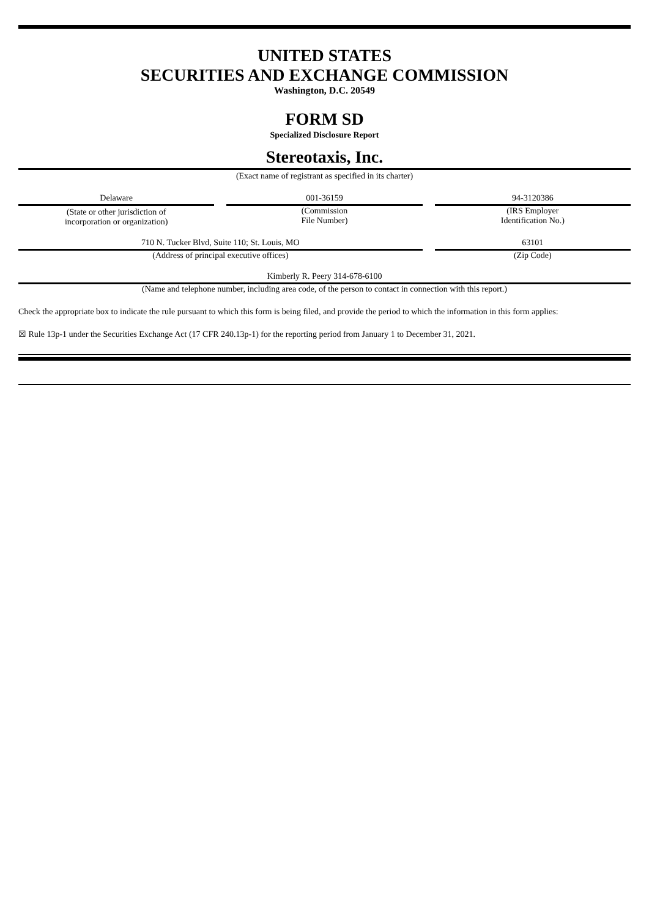UNITED STATES
SECURITIES AND EXCHANGE COMMISSION
Washington, D.C. 20549
FORM SD
Specialized Disclosure Report
Stereotaxis, Inc.
(Exact name of registrant as specified in its charter)
| Delaware | | 001-36159 | | 94-3120386 |
| (State or other jurisdiction of incorporation or organization) | | (Commission File Number) | | (IRS Employer Identification No.) |
| 710 N. Tucker Blvd, Suite 110; St. Louis, MO | | 63101 |
| (Address of principal executive offices) | | (Zip Code) |
| Kimberly R. Peery 314-678-6100 |
| (Name and telephone number, including area code, of the person to contact in connection with this report.) |
Check the appropriate box to indicate the rule pursuant to which this form is being filed, and provide the period to which the information in this form applies:
☒ Rule 13p-1 under the Securities Exchange Act (17 CFR 240.13p-1) for the reporting period from January 1 to December 31, 2021.